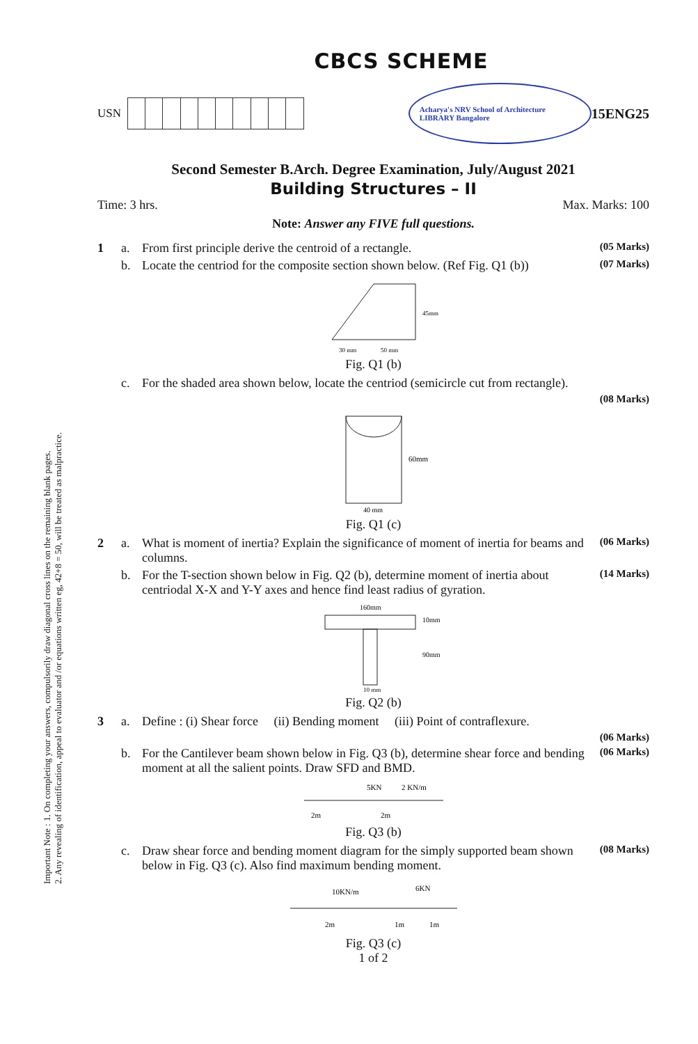Important Note : 1. On completing your answers, compulsorily draw diagonal cross lines on the remaining blank pages.
2. Any revealing of identification, appeal to evaluator and /or equations written eg, 42+8 = 50, will be treated as malpractice.
CBCS SCHEME
USN Acharya's NRV School of Architecture LIBRARY Bangalore 15ENG25
Second Semester B.Arch. Degree Examination, July/August 2021
Building Structures – II
Time: 3 hrs. Max. Marks: 100
Note: Answer any FIVE full questions.
1 a. From first principle derive the centroid of a rectangle. (05 Marks)
b. Locate the centriod for the composite section shown below. (Ref Fig. Q1 (b)) (07 Marks)
45mm
30 mm
50 mm
Fig. Q1 (b)
c. For the shaded area shown below, locate the centriod (semicircle cut from rectangle).
(08 Marks)
60mm
40 mm
Fig. Q1 (c)
2 a. What is moment of inertia? Explain the significance of moment of inertia for beams and columns. (06 Marks)
b. For the T-section shown below in Fig. Q2 (b), determine moment of inertia about centriodal X-X and Y-Y axes and hence find least radius of gyration. (14 Marks)
160mm
10mm
90mm
10 mm
Fig. Q2 (b)
3 a. Define : (i) Shear force (ii) Bending moment (iii) Point of contraflexure.
(06 Marks)
b. For the Cantilever beam shown below in Fig. Q3 (b), determine shear force and bending moment at all the salient points. Draw SFD and BMD. (06 Marks)
5KN
2 KN/m
2m
2m
Fig. Q3 (b)
c. Draw shear force and bending moment diagram for the simply supported beam shown below in Fig. Q3 (c). Also find maximum bending moment. (08 Marks)
10KN/m
6KN
2m
1m
1m
Fig. Q3 (c)
1 of 2